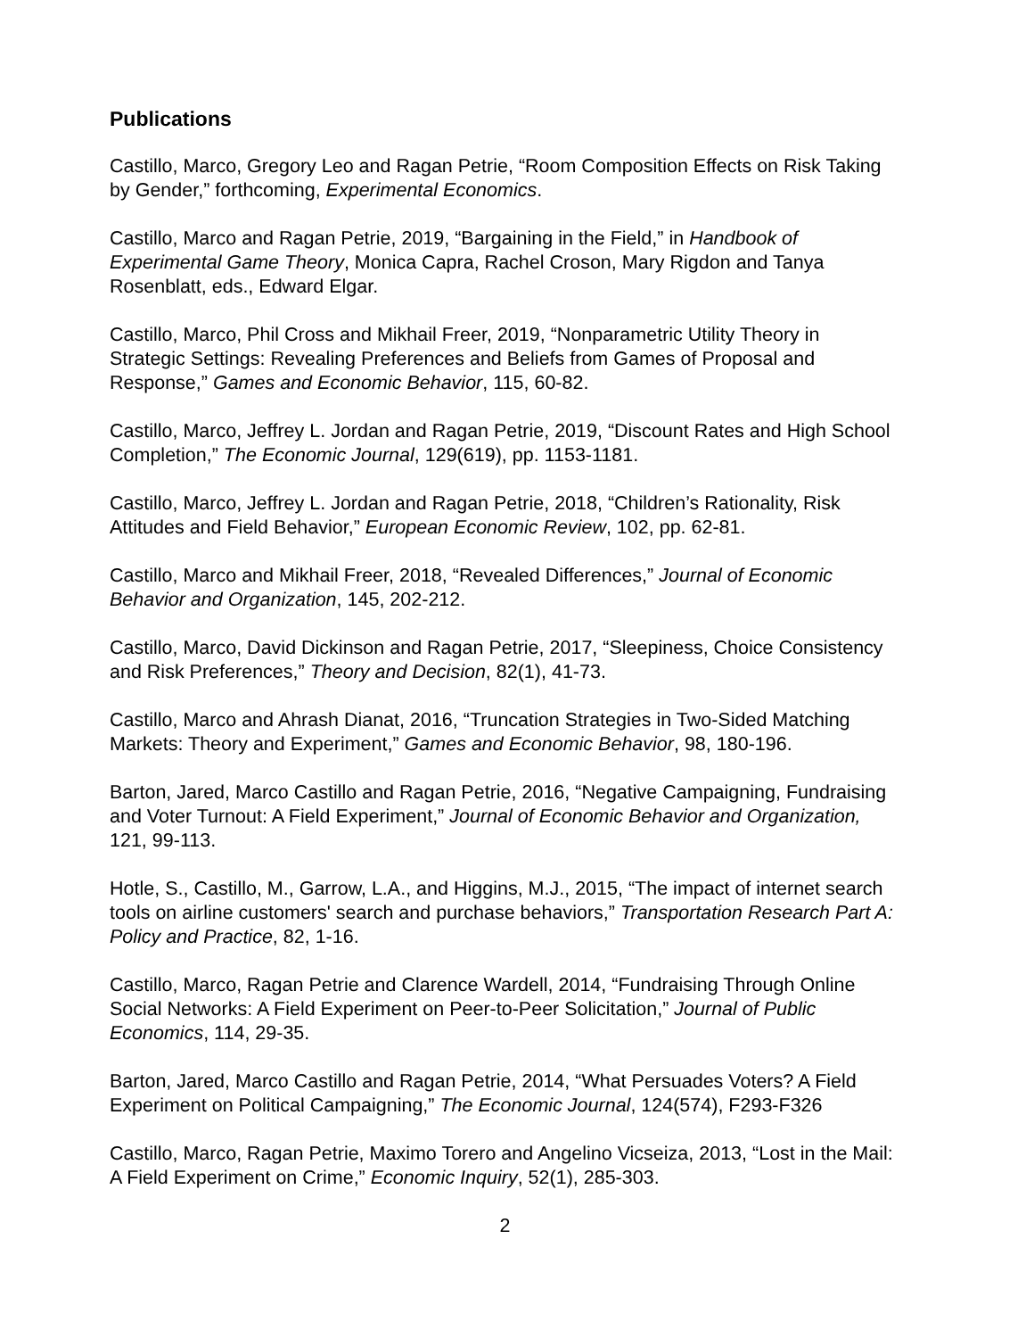Publications
Castillo, Marco, Gregory Leo and Ragan Petrie, “Room Composition Effects on Risk Taking by Gender,” forthcoming, Experimental Economics.
Castillo, Marco and Ragan Petrie, 2019, “Bargaining in the Field,” in Handbook of Experimental Game Theory, Monica Capra, Rachel Croson, Mary Rigdon and Tanya Rosenblatt, eds., Edward Elgar.
Castillo, Marco, Phil Cross and Mikhail Freer, 2019, “Nonparametric Utility Theory in Strategic Settings: Revealing Preferences and Beliefs from Games of Proposal and Response,” Games and Economic Behavior, 115, 60-82.
Castillo, Marco, Jeffrey L. Jordan and Ragan Petrie, 2019, “Discount Rates and High School Completion,” The Economic Journal, 129(619), pp. 1153-1181.
Castillo, Marco, Jeffrey L. Jordan and Ragan Petrie, 2018, “Children’s Rationality, Risk Attitudes and Field Behavior,” European Economic Review, 102, pp. 62-81.
Castillo, Marco and Mikhail Freer, 2018, “Revealed Differences,” Journal of Economic Behavior and Organization, 145, 202-212.
Castillo, Marco, David Dickinson and Ragan Petrie, 2017, “Sleepiness, Choice Consistency and Risk Preferences,” Theory and Decision, 82(1), 41-73.
Castillo, Marco and Ahrash Dianat, 2016, “Truncation Strategies in Two-Sided Matching Markets: Theory and Experiment,” Games and Economic Behavior, 98, 180-196.
Barton, Jared, Marco Castillo and Ragan Petrie, 2016, “Negative Campaigning, Fundraising and Voter Turnout: A Field Experiment,” Journal of Economic Behavior and Organization, 121, 99-113.
Hotle, S., Castillo, M., Garrow, L.A., and Higgins, M.J., 2015, “The impact of internet search tools on airline customers' search and purchase behaviors,” Transportation Research Part A: Policy and Practice, 82, 1-16.
Castillo, Marco, Ragan Petrie and Clarence Wardell, 2014, “Fundraising Through Online Social Networks: A Field Experiment on Peer-to-Peer Solicitation,” Journal of Public Economics, 114, 29-35.
Barton, Jared, Marco Castillo and Ragan Petrie, 2014, “What Persuades Voters? A Field Experiment on Political Campaigning,” The Economic Journal, 124(574), F293-F326
Castillo, Marco, Ragan Petrie, Maximo Torero and Angelino Vicseiza, 2013, “Lost in the Mail: A Field Experiment on Crime,” Economic Inquiry, 52(1), 285-303.
2